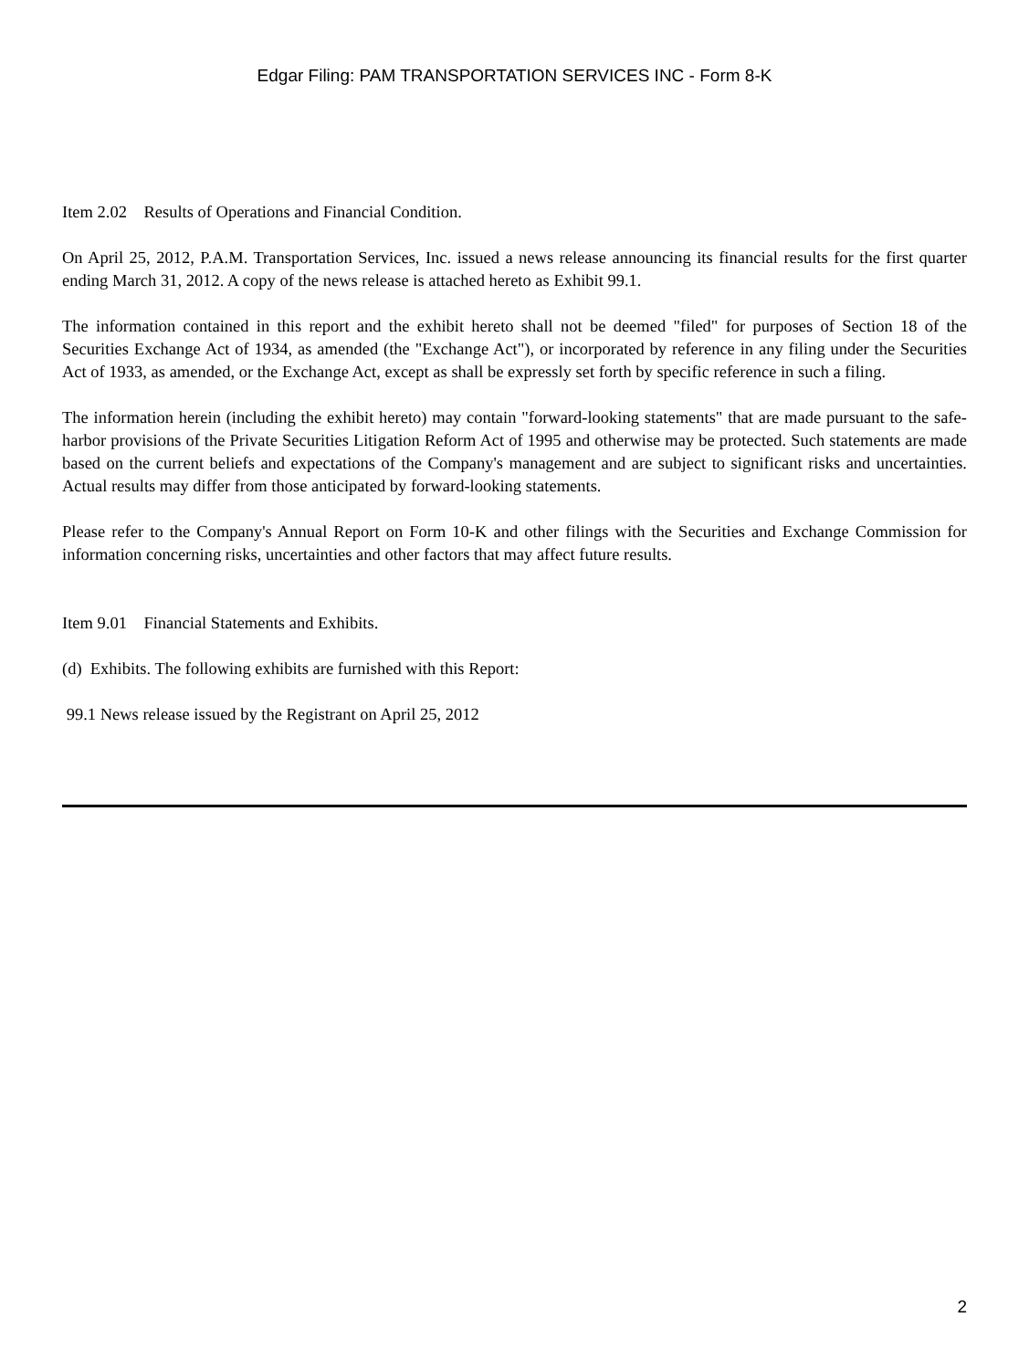Edgar Filing: PAM TRANSPORTATION SERVICES INC - Form 8-K
Item 2.02 Results of Operations and Financial Condition.
On April 25, 2012, P.A.M. Transportation Services, Inc. issued a news release announcing its financial results for the first quarter ending March 31, 2012. A copy of the news release is attached hereto as Exhibit 99.1.
The information contained in this report and the exhibit hereto shall not be deemed "filed" for purposes of Section 18 of the Securities Exchange Act of 1934, as amended (the "Exchange Act"), or incorporated by reference in any filing under the Securities Act of 1933, as amended, or the Exchange Act, except as shall be expressly set forth by specific reference in such a filing.
The information herein (including the exhibit hereto) may contain "forward-looking statements" that are made pursuant to the safe-harbor provisions of the Private Securities Litigation Reform Act of 1995 and otherwise may be protected. Such statements are made based on the current beliefs and expectations of the Company's management and are subject to significant risks and uncertainties. Actual results may differ from those anticipated by forward-looking statements.
Please refer to the Company's Annual Report on Form 10-K and other filings with the Securities and Exchange Commission for information concerning risks, uncertainties and other factors that may affect future results.
Item 9.01 Financial Statements and Exhibits.
(d) Exhibits. The following exhibits are furnished with this Report:
99.1 News release issued by the Registrant on April 25, 2012
2